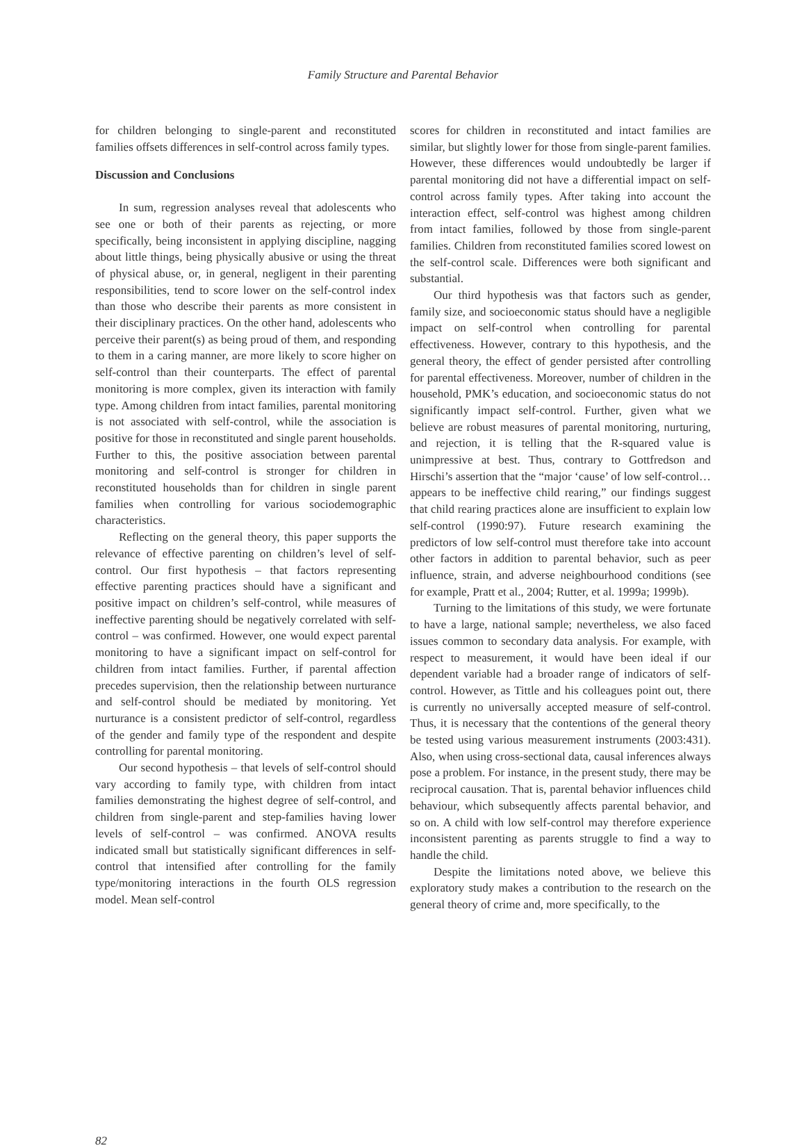Family Structure and Parental Behavior
for children belonging to single-parent and reconstituted families offsets differences in self-control across family types.
Discussion and Conclusions
In sum, regression analyses reveal that adolescents who see one or both of their parents as rejecting, or more specifically, being inconsistent in applying discipline, nagging about little things, being physically abusive or using the threat of physical abuse, or, in general, negligent in their parenting responsibilities, tend to score lower on the self-control index than those who describe their parents as more consistent in their disciplinary practices. On the other hand, adolescents who perceive their parent(s) as being proud of them, and responding to them in a caring manner, are more likely to score higher on self-control than their counterparts. The effect of parental monitoring is more complex, given its interaction with family type. Among children from intact families, parental monitoring is not associated with self-control, while the association is positive for those in reconstituted and single parent households. Further to this, the positive association between parental monitoring and self-control is stronger for children in reconstituted households than for children in single parent families when controlling for various sociodemographic characteristics.
Reflecting on the general theory, this paper supports the relevance of effective parenting on children’s level of self-control. Our first hypothesis – that factors representing effective parenting practices should have a significant and positive impact on children’s self-control, while measures of ineffective parenting should be negatively correlated with self-control – was confirmed. However, one would expect parental monitoring to have a significant impact on self-control for children from intact families. Further, if parental affection precedes supervision, then the relationship between nurturance and self-control should be mediated by monitoring. Yet nurturance is a consistent predictor of self-control, regardless of the gender and family type of the respondent and despite controlling for parental monitoring.
Our second hypothesis – that levels of self-control should vary according to family type, with children from intact families demonstrating the highest degree of self-control, and children from single-parent and step-families having lower levels of self-control – was confirmed. ANOVA results indicated small but statistically significant differences in self-control that intensified after controlling for the family type/monitoring interactions in the fourth OLS regression model. Mean self-control
scores for children in reconstituted and intact families are similar, but slightly lower for those from single-parent families. However, these differences would undoubtedly be larger if parental monitoring did not have a differential impact on self-control across family types. After taking into account the interaction effect, self-control was highest among children from intact families, followed by those from single-parent families. Children from reconstituted families scored lowest on the self-control scale. Differences were both significant and substantial.
Our third hypothesis was that factors such as gender, family size, and socioeconomic status should have a negligible impact on self-control when controlling for parental effectiveness. However, contrary to this hypothesis, and the general theory, the effect of gender persisted after controlling for parental effectiveness. Moreover, number of children in the household, PMK’s education, and socioeconomic status do not significantly impact self-control. Further, given what we believe are robust measures of parental monitoring, nurturing, and rejection, it is telling that the R-squared value is unimpressive at best. Thus, contrary to Gottfredson and Hirschi’s assertion that the “major ‘cause’ of low self-control…appears to be ineffective child rearing,” our findings suggest that child rearing practices alone are insufficient to explain low self-control (1990:97). Future research examining the predictors of low self-control must therefore take into account other factors in addition to parental behavior, such as peer influence, strain, and adverse neighbourhood conditions (see for example, Pratt et al., 2004; Rutter, et al. 1999a; 1999b).
Turning to the limitations of this study, we were fortunate to have a large, national sample; nevertheless, we also faced issues common to secondary data analysis. For example, with respect to measurement, it would have been ideal if our dependent variable had a broader range of indicators of self-control. However, as Tittle and his colleagues point out, there is currently no universally accepted measure of self-control. Thus, it is necessary that the contentions of the general theory be tested using various measurement instruments (2003:431). Also, when using cross-sectional data, causal inferences always pose a problem. For instance, in the present study, there may be reciprocal causation. That is, parental behavior influences child behaviour, which subsequently affects parental behavior, and so on. A child with low self-control may therefore experience inconsistent parenting as parents struggle to find a way to handle the child.
Despite the limitations noted above, we believe this exploratory study makes a contribution to the research on the general theory of crime and, more specifically, to the
82